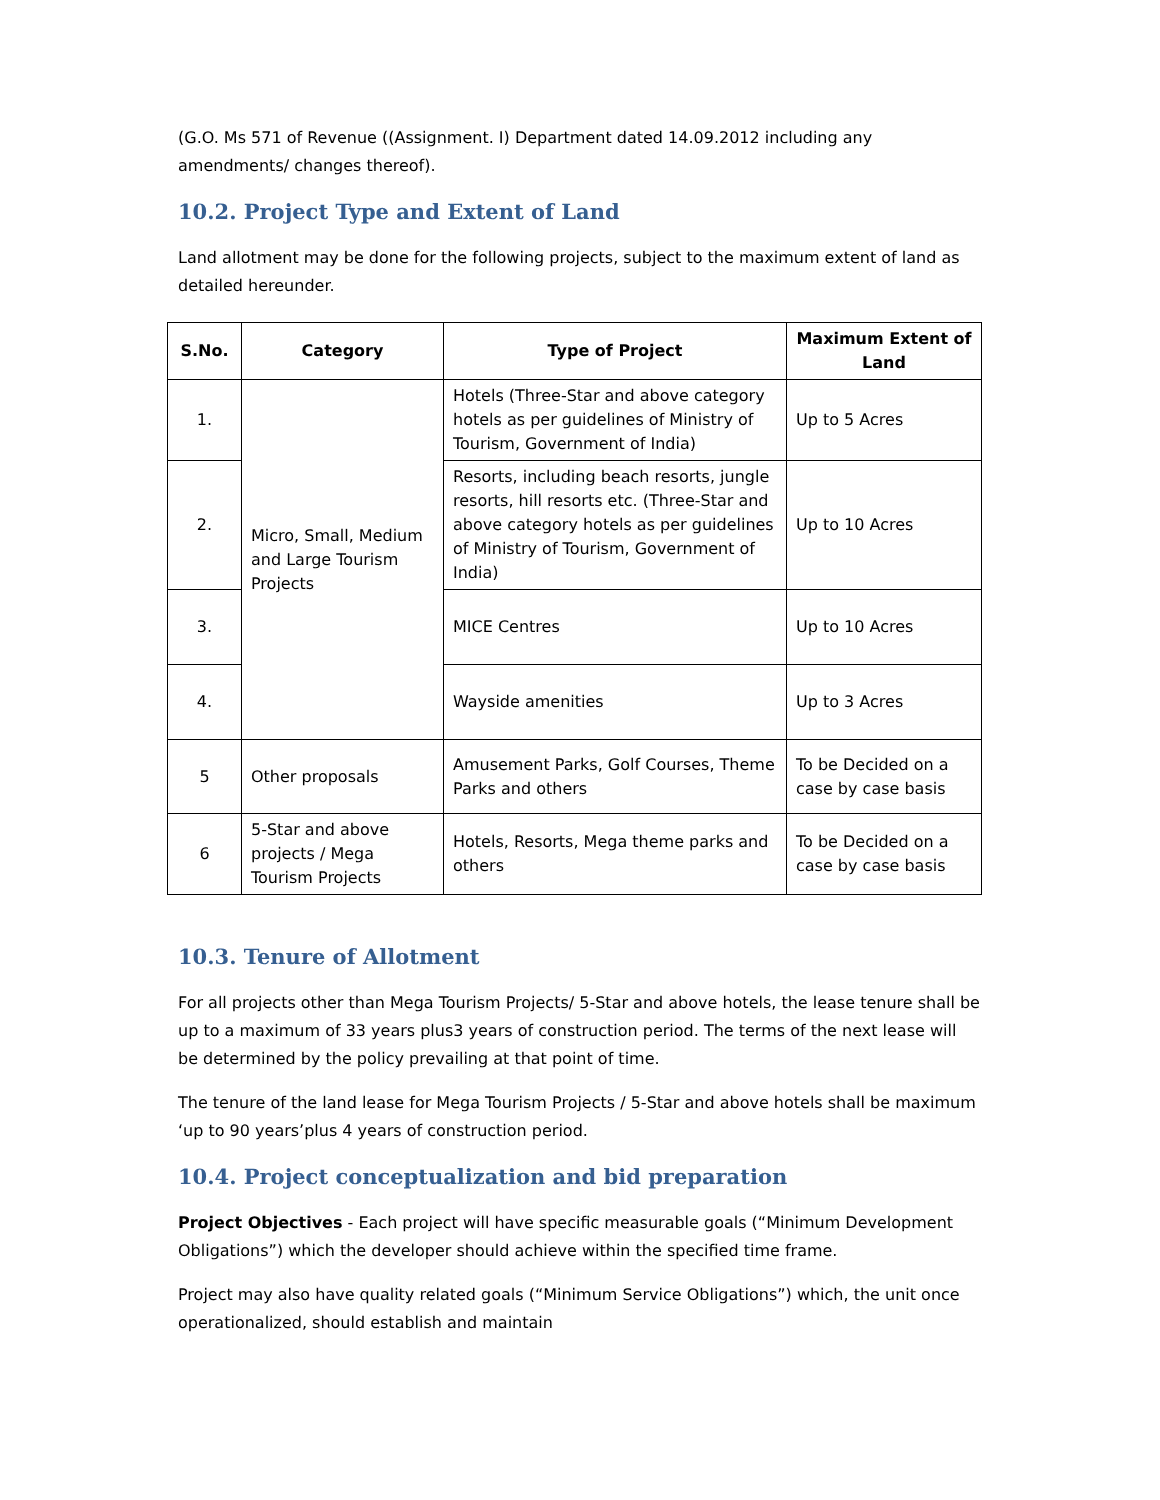(G.O. Ms 571 of Revenue ((Assignment. I) Department dated 14.09.2012 including any amendments/ changes thereof).
10.2. Project Type and Extent of Land
Land allotment may be done for the following projects, subject to the maximum extent of land as detailed hereunder.
| S.No. | Category | Type of Project | Maximum Extent of Land |
| --- | --- | --- | --- |
| 1. | Micro, Small, Medium and Large Tourism Projects | Hotels (Three-Star and above category hotels as per guidelines of Ministry of Tourism, Government of India) | Up to 5 Acres |
| 2. | | Resorts, including beach resorts, jungle resorts, hill resorts etc. (Three-Star and above category hotels as per guidelines of Ministry of Tourism, Government of India) | Up to 10 Acres |
| 3. | | MICE Centres | Up to 10 Acres |
| 4. | | Wayside amenities | Up to 3 Acres |
| 5 | Other proposals | Amusement Parks, Golf Courses, Theme Parks and others | To be Decided on a case by case basis |
| 6 | 5-Star and above projects / Mega Tourism Projects | Hotels, Resorts, Mega theme parks and others | To be Decided on a case by case basis |
10.3. Tenure of Allotment
For all projects other than Mega Tourism Projects/ 5-Star and above hotels, the lease tenure shall be up to a maximum of 33 years plus3 years of construction period. The terms of the next lease will be determined by the policy prevailing at that point of time.
The tenure of the land lease for Mega Tourism Projects / 5-Star and above hotels shall be maximum ‘up to 90 years’plus 4 years of construction period.
10.4. Project conceptualization and bid preparation
Project Objectives - Each project will have specific measurable goals (“Minimum Development Obligations”) which the developer should achieve within the specified time frame.
Project may also have quality related goals (“Minimum Service Obligations”) which, the unit once operationalized, should establish and maintain